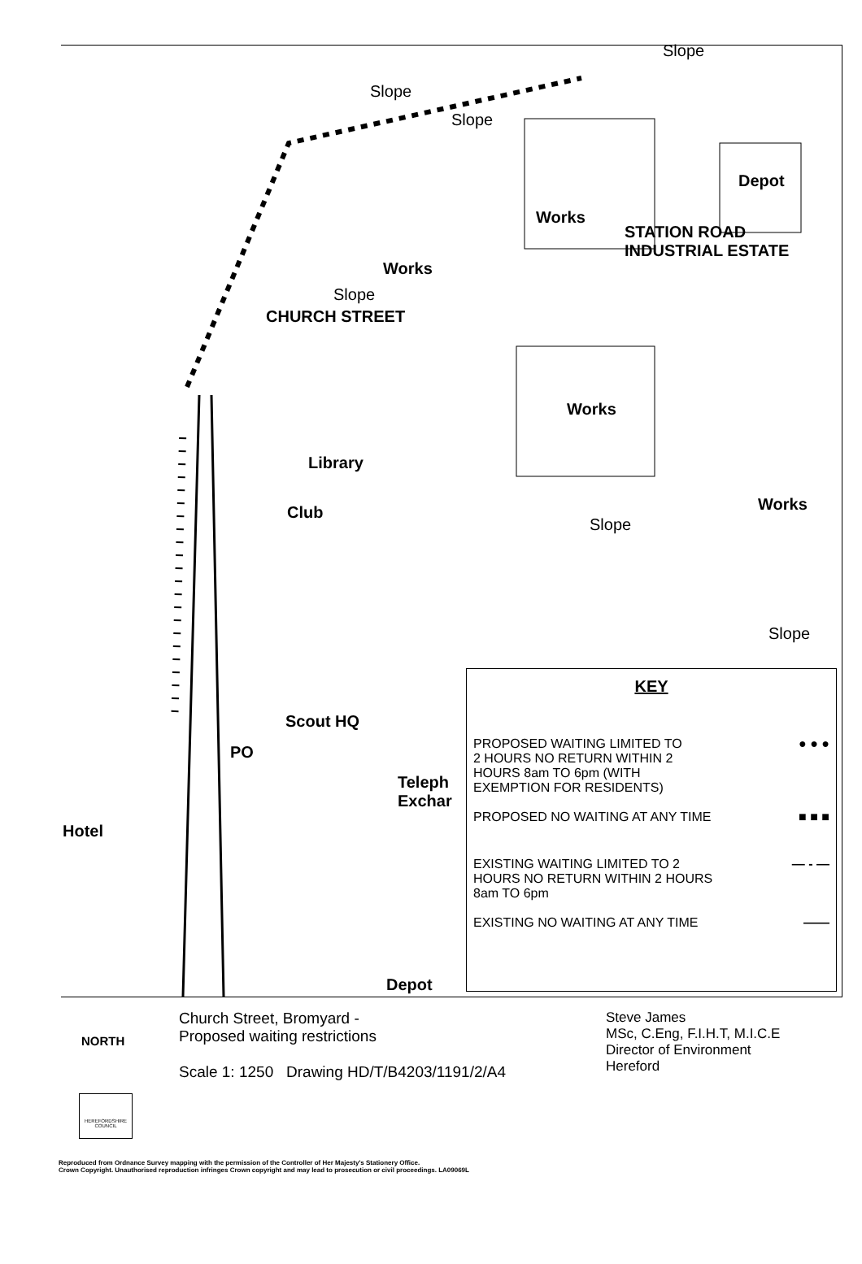Works
Depot
STATION ROAD
INDUSTRIAL ESTATE
Works
CHURCH STREET
Works
Library
Club Works
Scout HQ
PO
Teleph
Exchar
Hotel
Depot
Slope
Slope
Slope
Slope
Slope
Slope
KEY
PROPOSED WAITING LIMITED TO
2 HOURS NO RETURN WITHIN 2
HOURS 8am TO 6pm (WITH
EXEMPTION FOR RESIDENTS) ● ● ●
PROPOSED NO WAITING AT ANY TIME ■ ■ ■
EXISTING WAITING LIMITED TO 2
HOURS NO RETURN WITHIN 2 HOURS
8am TO 6pm — - —
EXISTING NO WAITING AT ANY TIME ——
NORTH
Church Street, Bromyard -
Proposed waiting restrictions
Scale 1: 1250 Drawing HD/T/B4203/1191/2/A4
Steve James
MSc, C.Eng, F.I.H.T, M.I.C.E
Director of Environment
Hereford
HEREFORDSHIRE COUNCIL
Reproduced from Ordnance Survey mapping with the permission of the Controller of Her Majesty's Stationery Office.
Crown Copyright. Unauthorised reproduction infringes Crown copyright and may lead to prosecution or civil proceedings. LA09069L